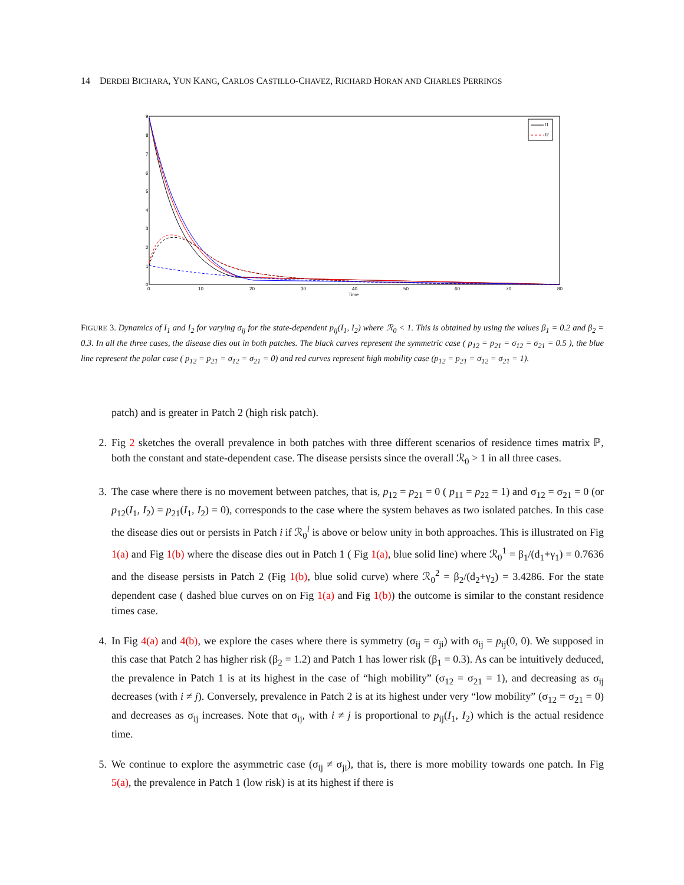14 DERDEI BICHARA, YUN KANG, CARLOS CASTILLO-CHAVEZ, RICHARD HORAN AND CHARLES PERRINGS
9
8
7
6
5
4
3
2
1
0
0
10
20
30
40
50
60
70
80
Time
I1
I2
FIGURE 3. Dynamics of I<sub>1</sub> and I<sub>2</sub> for varying σ<sub>ij</sub> for the state-dependent p<sub>ij</sub>(I<sub>1</sub>, I<sub>2</sub>) where ℛ<sub>0</sub> < 1. This is obtained by using the values β<sub>1</sub> = 0.2 and β<sub>2</sub> = 0.3. In all the three cases, the disease dies out in both patches. The black curves represent the symmetric case ( p<sub>12</sub> = p<sub>21</sub> = σ<sub>12</sub> = σ<sub>21</sub> = 0.5 ), the blue line represent the polar case ( p<sub>12</sub> = p<sub>21</sub> = σ<sub>12</sub> = σ<sub>21</sub> = 0) and red curves represent high mobility case (p<sub>12</sub> = p<sub>21</sub> = σ<sub>12</sub> = σ<sub>21</sub> = 1).
patch) and is greater in Patch 2 (high risk patch).
2. Fig 2 sketches the overall prevalence in both patches with three different scenarios of residence times matrix ℙ, both the constant and state-dependent case. The disease persists since the overall ℛ<sub>0</sub> > 1 in all three cases.
3. The case where there is no movement between patches, that is, p<sub>12</sub> = p<sub>21</sub> = 0 ( p<sub>11</sub> = p<sub>22</sub> = 1) and σ<sub>12</sub> = σ<sub>21</sub> = 0 (or p<sub>12</sub>(I<sub>1</sub>, I<sub>2</sub>) = p<sub>21</sub>(I<sub>1</sub>, I<sub>2</sub>) = 0), corresponds to the case where the system behaves as two isolated patches. In this case the disease dies out or persists in Patch i if ℛ<sub>0</sub><sup>i</sup> is above or below unity in both approaches. This is illustrated on Fig 1(a) and Fig 1(b) where the disease dies out in Patch 1 ( Fig 1(a), blue solid line) where ℛ<sub>0</sub><sup>1</sup> = β<sub>1</sub>/(d<sub>1</sub>+γ<sub>1</sub>) = 0.7636 and the disease persists in Patch 2 (Fig 1(b), blue solid curve) where ℛ<sub>0</sub><sup>2</sup> = β<sub>2</sub>/(d<sub>2</sub>+γ<sub>2</sub>) = 3.4286. For the state dependent case ( dashed blue curves on on Fig 1(a) and Fig 1(b)) the outcome is similar to the constant residence times case.
4. In Fig 4(a) and 4(b), we explore the cases where there is symmetry (σ<sub>ij</sub> = σ<sub>ji</sub>) with σ<sub>ij</sub> = p<sub>ij</sub>(0, 0). We supposed in this case that Patch 2 has higher risk (β<sub>2</sub> = 1.2) and Patch 1 has lower risk (β<sub>1</sub> = 0.3). As can be intuitively deduced, the prevalence in Patch 1 is at its highest in the case of “high mobility” (σ<sub>12</sub> = σ<sub>21</sub> = 1), and decreasing as σ<sub>ij</sub> decreases (with i ≠ j). Conversely, prevalence in Patch 2 is at its highest under very “low mobility” (σ<sub>12</sub> = σ<sub>21</sub> = 0) and decreases as σ<sub>ij</sub> increases. Note that σ<sub>ij</sub>, with i ≠ j is proportional to p<sub>ij</sub>(I<sub>1</sub>, I<sub>2</sub>) which is the actual residence time.
5. We continue to explore the asymmetric case (σ<sub>ij</sub> ≠ σ<sub>ji</sub>), that is, there is more mobility towards one patch. In Fig 5(a), the prevalence in Patch 1 (low risk) is at its highest if there is